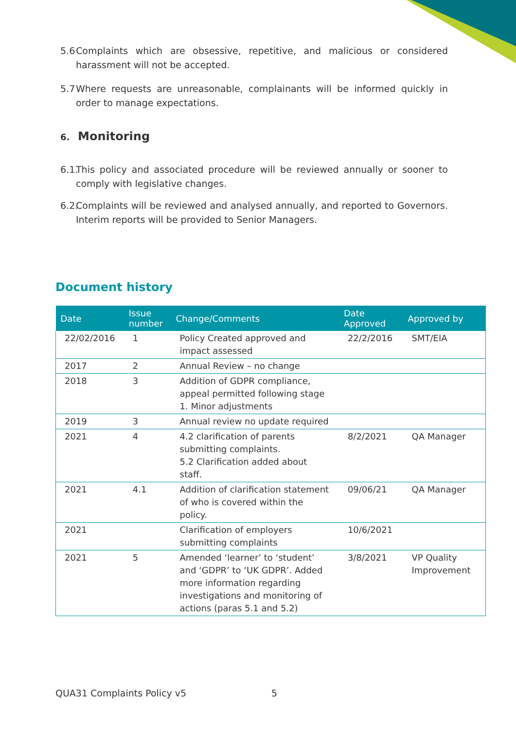5.6 Complaints which are obsessive, repetitive, and malicious or considered harassment will not be accepted.
5.7 Where requests are unreasonable, complainants will be informed quickly in order to manage expectations.
6. Monitoring
6.1. This policy and associated procedure will be reviewed annually or sooner to comply with legislative changes.
6.2. Complaints will be reviewed and analysed annually, and reported to Governors. Interim reports will be provided to Senior Managers.
Document history
| Date | Issue number | Change/Comments | Date Approved | Approved by |
| --- | --- | --- | --- | --- |
| 22/02/2016 | 1 | Policy Created approved and impact assessed | 22/2/2016 | SMT/EIA |
| 2017 | 2 | Annual Review – no change | | |
| 2018 | 3 | Addition of GDPR compliance, appeal permitted following stage 1. Minor adjustments | | |
| 2019 | 3 | Annual review no update required | | |
| 2021 | 4 | 4.2 clarification of parents submitting complaints. 5.2 Clarification added about staff. | 8/2/2021 | QA Manager |
| 2021 | 4.1 | Addition of clarification statement of who is covered within the policy. | 09/06/21 | QA Manager |
| 2021 | | Clarification of employers submitting complaints | 10/6/2021 | |
| 2021 | 5 | Amended ‘learner’ to ‘student’ and ‘GDPR’ to ‘UK GDPR’. Added more information regarding investigations and monitoring of actions (paras 5.1 and 5.2) | 3/8/2021 | VP Quality Improvement |
QUA31 Complaints Policy v5 5